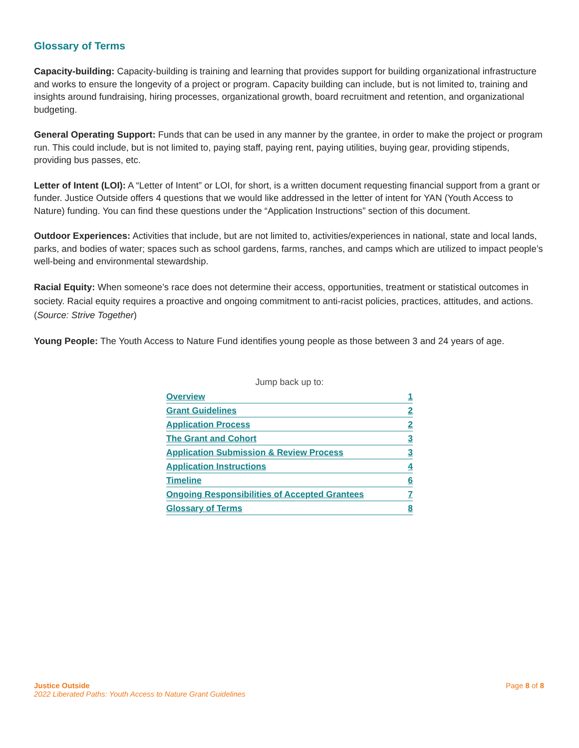Glossary of Terms
Capacity-building: Capacity-building is training and learning that provides support for building organizational infrastructure and works to ensure the longevity of a project or program. Capacity building can include, but is not limited to, training and insights around fundraising, hiring processes, organizational growth, board recruitment and retention, and organizational budgeting.
General Operating Support: Funds that can be used in any manner by the grantee, in order to make the project or program run. This could include, but is not limited to, paying staff, paying rent, paying utilities, buying gear, providing stipends, providing bus passes, etc.
Letter of Intent (LOI): A “Letter of Intent” or LOI, for short, is a written document requesting financial support from a grant or funder. Justice Outside offers 4 questions that we would like addressed in the letter of intent for YAN (Youth Access to Nature) funding. You can find these questions under the “Application Instructions” section of this document.
Outdoor Experiences: Activities that include, but are not limited to, activities/experiences in national, state and local lands, parks, and bodies of water; spaces such as school gardens, farms, ranches, and camps which are utilized to impact people’s well-being and environmental stewardship.
Racial Equity: When someone’s race does not determine their access, opportunities, treatment or statistical outcomes in society. Racial equity requires a proactive and ongoing commitment to anti-racist policies, practices, attitudes, and actions. (Source: Strive Together)
Young People: The Youth Access to Nature Fund identifies young people as those between 3 and 24 years of age.
Jump back up to:
| Overview | 1 |
| Grant Guidelines | 2 |
| Application Process | 2 |
| The Grant and Cohort | 3 |
| Application Submission & Review Process | 3 |
| Application Instructions | 4 |
| Timeline | 6 |
| Ongoing Responsibilities of Accepted Grantees | 7 |
| Glossary of Terms | 8 |
Justice Outside
2022 Liberated Paths: Youth Access to Nature Grant Guidelines
Page 8 of 8